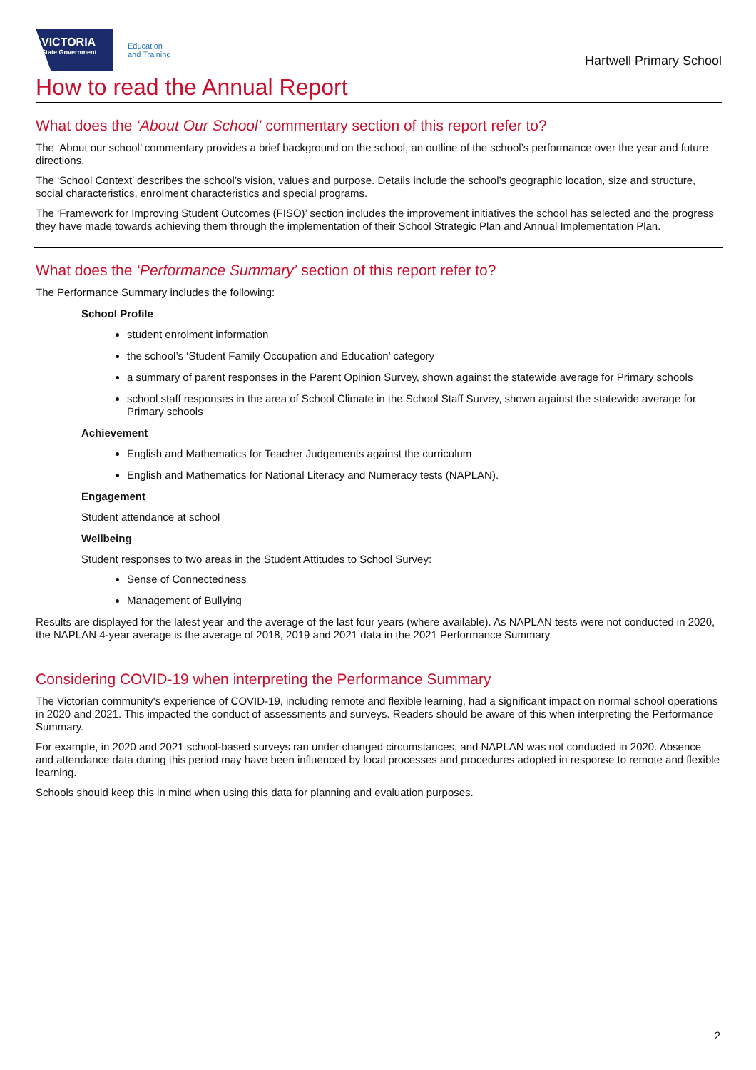VICTORIA
State Government
Education
and Training
Hartwell Primary School
How to read the Annual Report
What does the ‘About Our School’ commentary section of this report refer to?
The ‘About our school’ commentary provides a brief background on the school, an outline of the school’s performance over the year and future directions.
The ‘School Context’ describes the school’s vision, values and purpose. Details include the school’s geographic location, size and structure, social characteristics, enrolment characteristics and special programs.
The ‘Framework for Improving Student Outcomes (FISO)’ section includes the improvement initiatives the school has selected and the progress they have made towards achieving them through the implementation of their School Strategic Plan and Annual Implementation Plan.
What does the ‘Performance Summary’ section of this report refer to?
The Performance Summary includes the following:
School Profile
student enrolment information
the school’s ‘Student Family Occupation and Education’ category
a summary of parent responses in the Parent Opinion Survey, shown against the statewide average for Primary schools
school staff responses in the area of School Climate in the School Staff Survey, shown against the statewide average for Primary schools
Achievement
English and Mathematics for Teacher Judgements against the curriculum
English and Mathematics for National Literacy and Numeracy tests (NAPLAN).
Engagement
Student attendance at school
Wellbeing
Student responses to two areas in the Student Attitudes to School Survey:
Sense of Connectedness
Management of Bullying
Results are displayed for the latest year and the average of the last four years (where available). As NAPLAN tests were not conducted in 2020, the NAPLAN 4-year average is the average of 2018, 2019 and 2021 data in the 2021 Performance Summary.
Considering COVID-19 when interpreting the Performance Summary
The Victorian community's experience of COVID-19, including remote and flexible learning, had a significant impact on normal school operations in 2020 and 2021. This impacted the conduct of assessments and surveys. Readers should be aware of this when interpreting the Performance Summary.
For example, in 2020 and 2021 school-based surveys ran under changed circumstances, and NAPLAN was not conducted in 2020. Absence and attendance data during this period may have been influenced by local processes and procedures adopted in response to remote and flexible learning.
Schools should keep this in mind when using this data for planning and evaluation purposes.
2